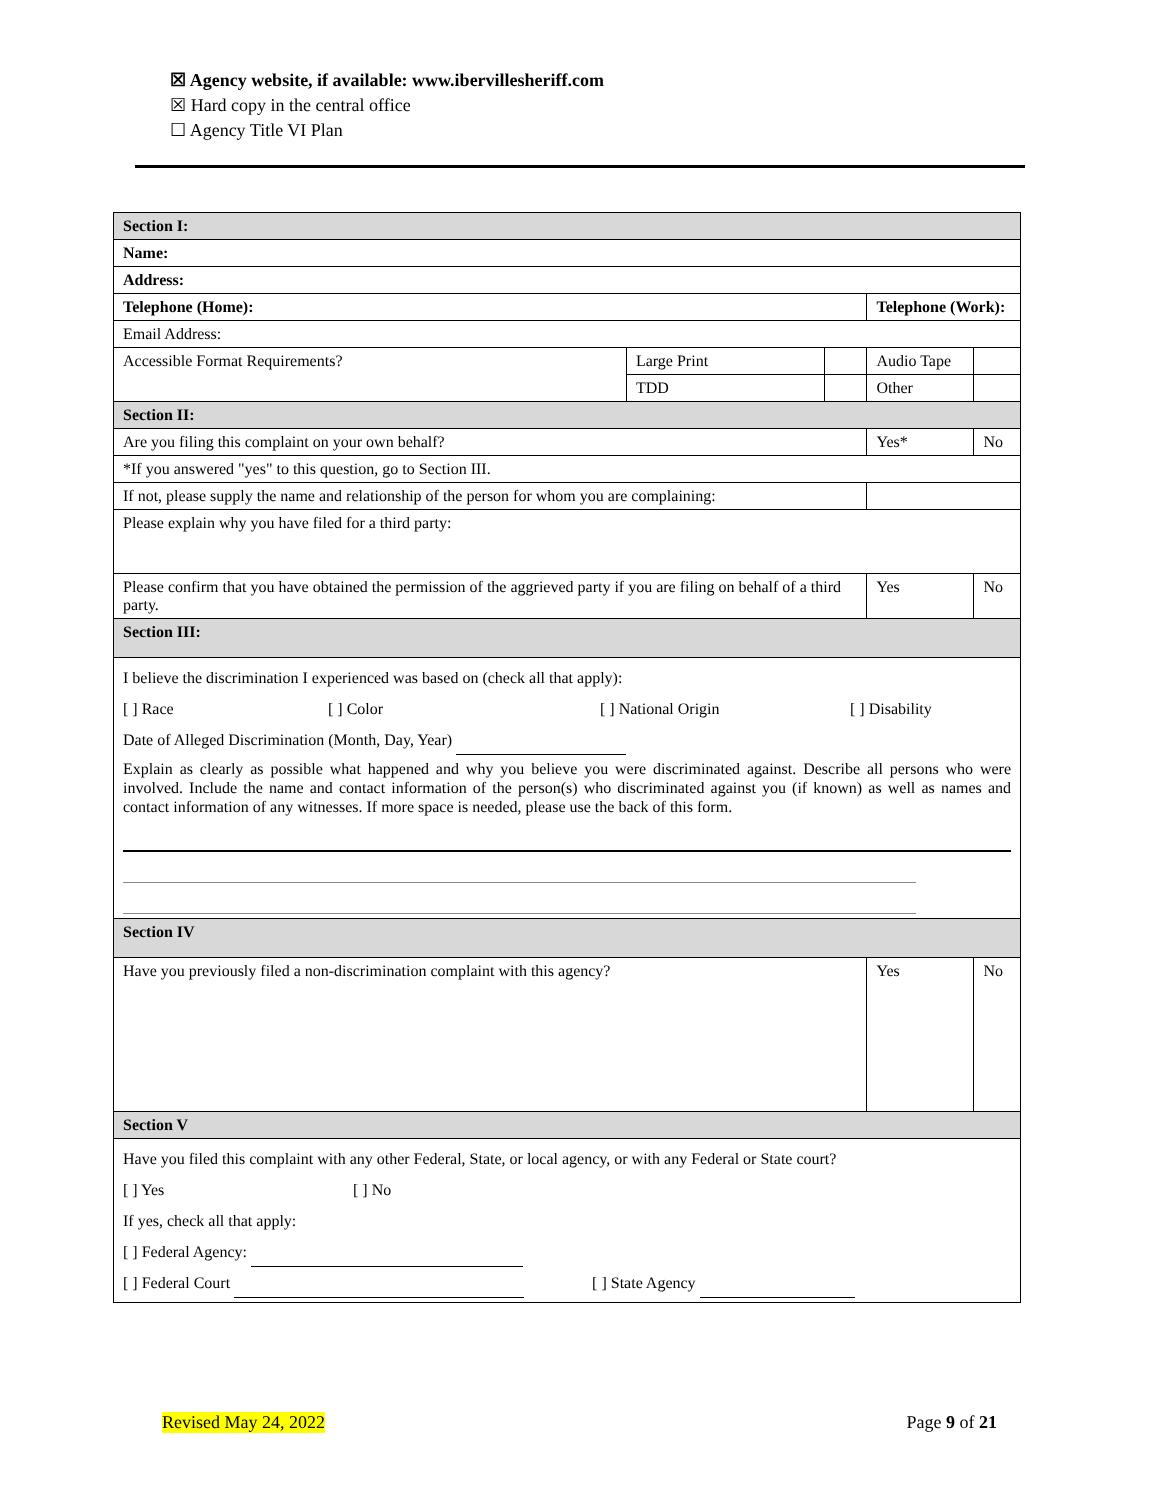☒ Agency website, if available: www.ibervillesheriff.com
☒ Hard copy in the central office
☐ Agency Title VI Plan
| Section I: | | | | | |
| Name: | | | | | |
| Address: | | | | | |
| Telephone (Home): | | | Telephone (Work): | | |
| Email Address: | | | | | |
| Accessible Format Requirements? | Large Print | | Audio Tape | | |
| | TDD | | Other | | |
| Section II: | | | | | |
| Are you filing this complaint on your own behalf? | | | Yes* | | No |
| *If you answered "yes" to this question, go to Section III. | | | | | |
| If not, please supply the name and relationship of the person for whom you are complaining: | | | | | |
| Please explain why you have filed for a third party: | | | | | |
| Please confirm that you have obtained the permission of the aggrieved party if you are filing on behalf of a third party. | | | Yes | | No |
| Section III: | | | | | |
| I believe the discrimination I experienced was based on (check all that apply): [ ] Race [ ] Color [ ] National Origin [ ] Disability Date of Alleged Discrimination (Month, Day, Year) Explain as clearly as possible what happened and why you believe you were discriminated against. Describe all persons who were involved. Include the name and contact information of the person(s) who discriminated against you (if known) as well as names and contact information of any witnesses. If more space is needed, please use the back of this form. | | | | | |
| Section IV | | | | | |
| Have you previously filed a non-discrimination complaint with this agency? | | | Yes | | No |
| Section V | | | | | |
| Have you filed this complaint with any other Federal, State, or local agency, or with any Federal or State court? [ ] Yes [ ] No If yes, check all that apply: [ ] Federal Agency: [ ] Federal Court [ ] State Agency | | | | | |
Revised May 24, 2022 Page 9 of 21